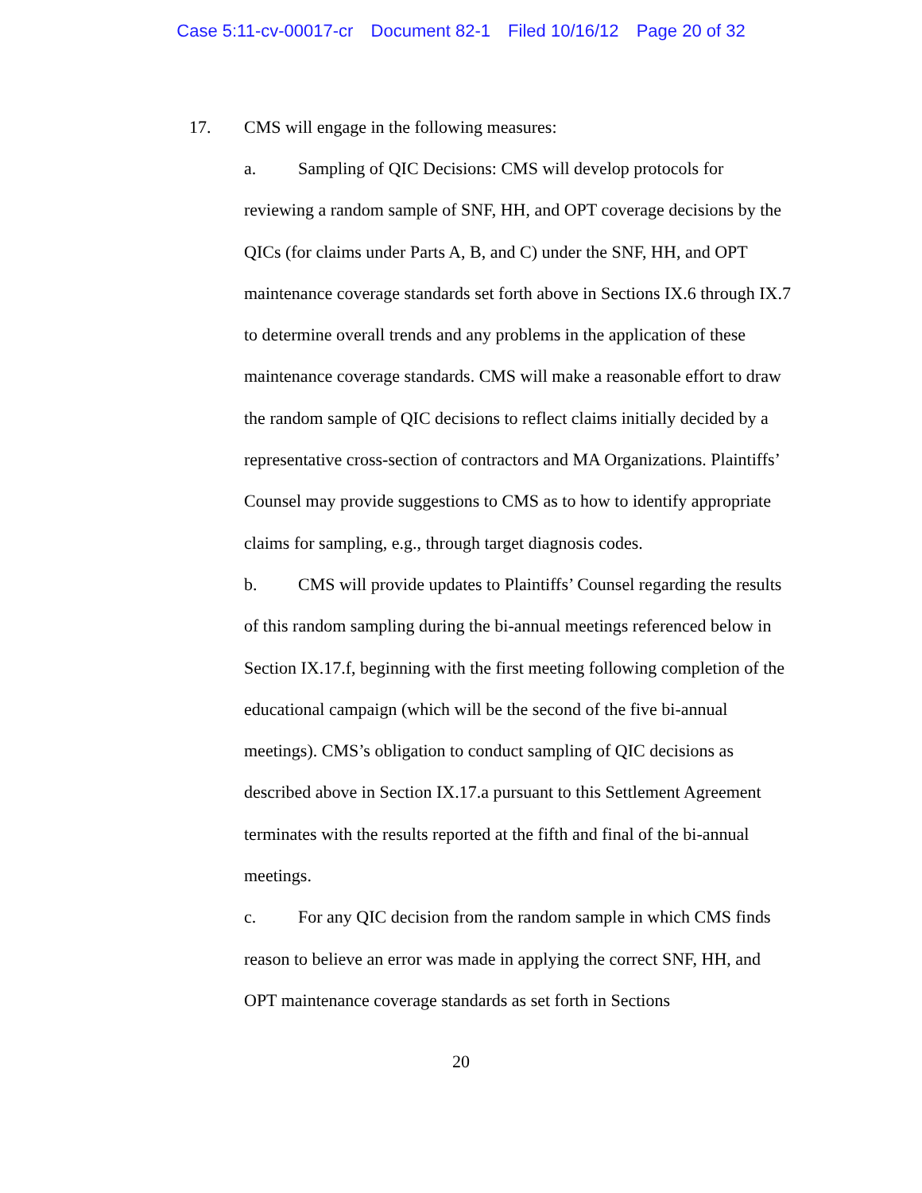Case 5:11-cv-00017-cr Document 82-1 Filed 10/16/12 Page 20 of 32
17. CMS will engage in the following measures:
a. Sampling of QIC Decisions: CMS will develop protocols for reviewing a random sample of SNF, HH, and OPT coverage decisions by the QICs (for claims under Parts A, B, and C) under the SNF, HH, and OPT maintenance coverage standards set forth above in Sections IX.6 through IX.7 to determine overall trends and any problems in the application of these maintenance coverage standards. CMS will make a reasonable effort to draw the random sample of QIC decisions to reflect claims initially decided by a representative cross-section of contractors and MA Organizations. Plaintiffs’ Counsel may provide suggestions to CMS as to how to identify appropriate claims for sampling, e.g., through target diagnosis codes.
b. CMS will provide updates to Plaintiffs’ Counsel regarding the results of this random sampling during the bi-annual meetings referenced below in Section IX.17.f, beginning with the first meeting following completion of the educational campaign (which will be the second of the five bi-annual meetings). CMS’s obligation to conduct sampling of QIC decisions as described above in Section IX.17.a pursuant to this Settlement Agreement terminates with the results reported at the fifth and final of the bi-annual meetings.
c. For any QIC decision from the random sample in which CMS finds reason to believe an error was made in applying the correct SNF, HH, and OPT maintenance coverage standards as set forth in Sections
20